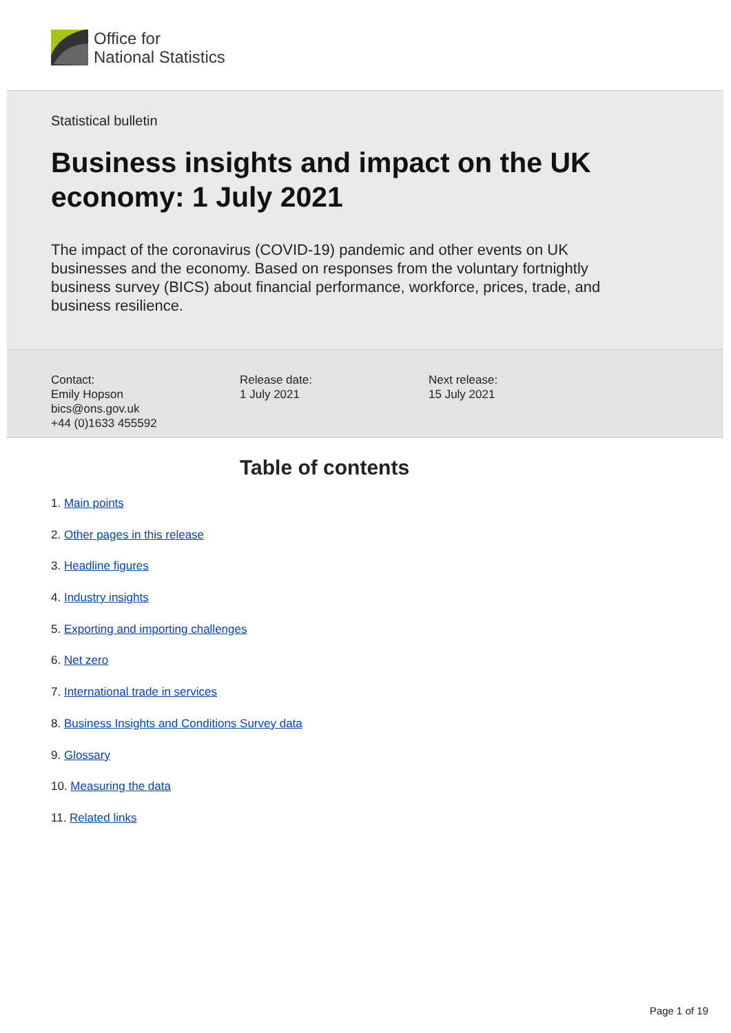Office for
National Statistics
Statistical bulletin
Business insights and impact on the UK economy: 1 July 2021
The impact of the coronavirus (COVID-19) pandemic and other events on UK businesses and the economy. Based on responses from the voluntary fortnightly business survey (BICS) about financial performance, workforce, prices, trade, and business resilience.
Contact:
Emily Hopson
bics@ons.gov.uk
+44 (0)1633 455592
Release date:
1 July 2021
Next release:
15 July 2021
Table of contents
1. Main points
2. Other pages in this release
3. Headline figures
4. Industry insights
5. Exporting and importing challenges
6. Net zero
7. International trade in services
8. Business Insights and Conditions Survey data
9. Glossary
10. Measuring the data
11. Related links
Page 1 of 19